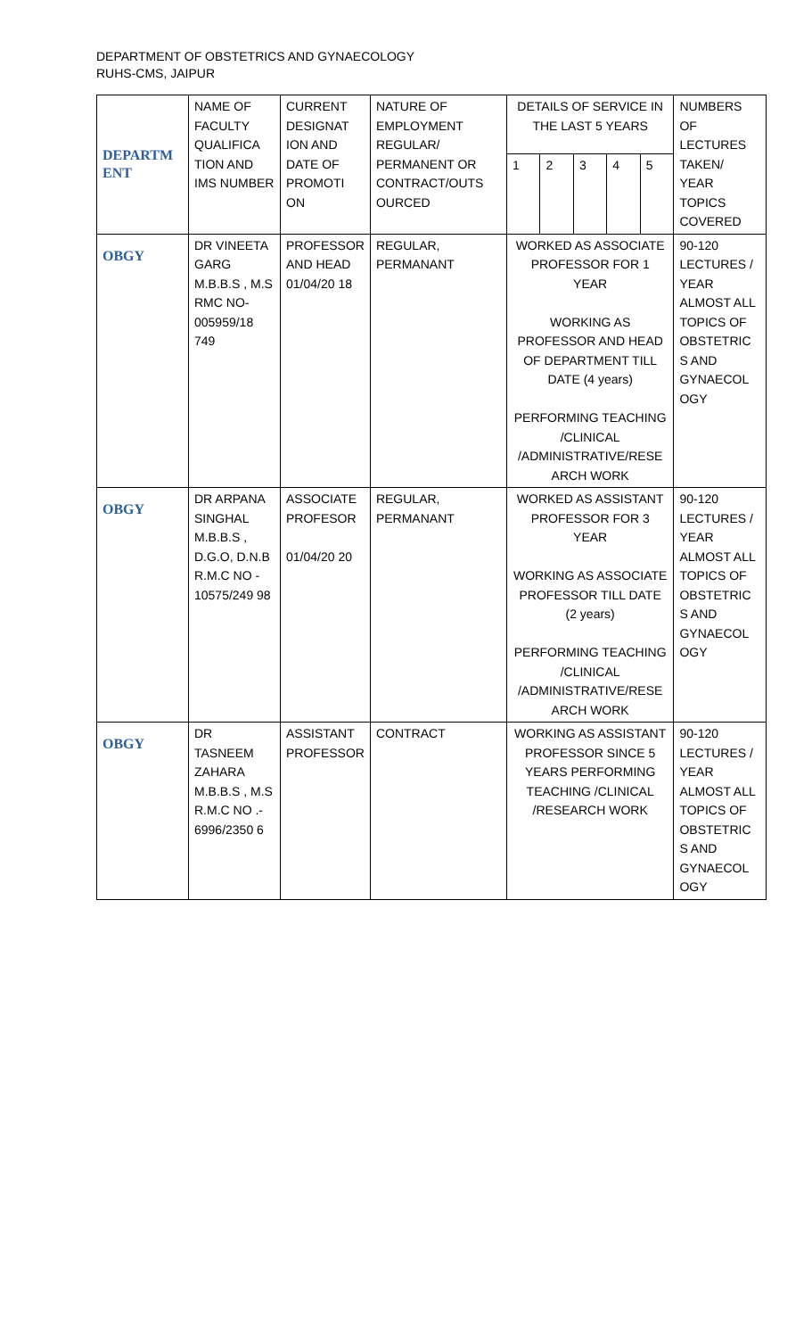DEPARTMENT OF OBSTETRICS AND GYNAECOLOGY
RUHS-CMS, JAIPUR
| DEPARTM ENT | NAME OF FACULTY QUALIFICA TION AND IMS NUMBER | CURRENT DESIGNAT ION AND DATE OF PROMOTI ON | NATURE OF EMPLOYMENT REGULAR/ PERMANENT OR CONTRACT/OUTS OURCED | DETAILS OF SERVICE IN THE LAST 5 YEARS | | | | | NUMBERS OF LECTURES TAKEN/ YEAR TOPICS COVERED |
| --- | --- | --- | --- | --- | --- | --- | --- | --- | --- |
| | | | | 1 | 2 | 3 | 4 | 5 | |
| OBGY | DR VINEETA GARG M.B.B.S , M.S RMC NO- 005959/18 749 | PROFESSOR AND HEAD 01/04/20 18 | REGULAR, PERMANANT | WORKED AS ASSOCIATE PROFESSOR FOR 1 YEAR WORKING AS PROFESSOR AND HEAD OF DEPARTMENT TILL DATE (4 years) PERFORMING TEACHING /CLINICAL /ADMINISTRATIVE/RESE ARCH WORK | | | | | 90-120 LECTURES / YEAR ALMOST ALL TOPICS OF OBSTETRIC S AND GYNAECOL OGY |
| OBGY | DR ARPANA SINGHAL M.B.B.S , D.G.O, D.N.B R.M.C NO - 10575/249 98 | ASSOCIATE PROFESOR 01/04/20 20 | REGULAR, PERMANANT | WORKED AS ASSISTANT PROFESSOR FOR 3 YEAR WORKING AS ASSOCIATE PROFESSOR TILL DATE (2 years) PERFORMING TEACHING /CLINICAL /ADMINISTRATIVE/RESE ARCH WORK | | | | | 90-120 LECTURES / YEAR ALMOST ALL TOPICS OF OBSTETRIC S AND GYNAECOL OGY |
| OBGY | DR TASNEEM ZAHARA M.B.B.S , M.S R.M.C NO .- 6996/2350 6 | ASSISTANT PROFESSOR | CONTRACT | WORKING AS ASSISTANT PROFESSOR SINCE 5 YEARS PERFORMING TEACHING /CLINICAL /RESEARCH WORK | | | | | 90-120 LECTURES / YEAR ALMOST ALL TOPICS OF OBSTETRIC S AND GYNAECOL OGY |